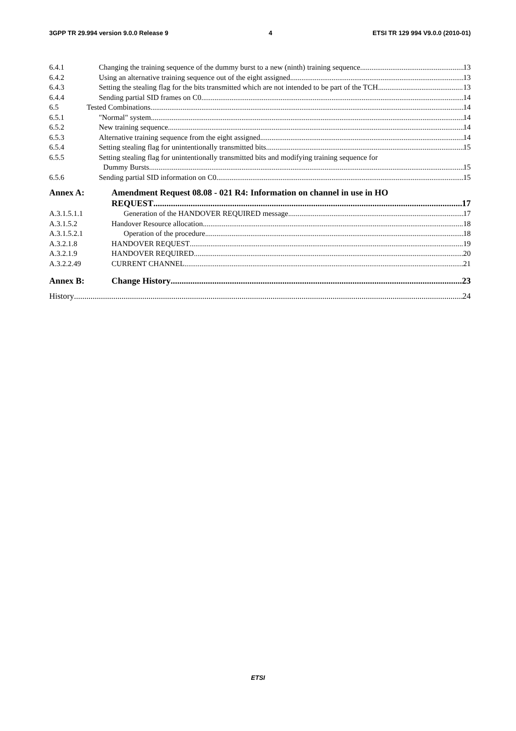3GPP TR 29.994 version 9.0.0 Release 9 4 ETSI TR 129 994 V9.0.0 (2010-01)
6.4.1 Changing the training sequence of the dummy burst to a new (ninth) training sequence 13
6.4.2 Using an alternative training sequence out of the eight assigned 13
6.4.3 Setting the stealing flag for the bits transmitted which are not intended to be part of the TCH 13
6.4.4 Sending partial SID frames on C0 14
6.5 Tested Combinations 14
6.5.1 "Normal" system 14
6.5.2 New training sequence 14
6.5.3 Alternative training sequence from the eight assigned 14
6.5.4 Setting stealing flag for unintentionally transmitted bits 15
6.5.5 Setting stealing flag for unintentionally transmitted bits and modifying training sequence for
Dummy Bursts 15
6.5.6 Sending partial SID information on C0 15
Annex A: Amendment Request 08.08 - 021 R4: Information on channel in use in HO
REQUEST 17
A.3.1.5.1.1 Generation of the HANDOVER REQUIRED message 17
A.3.1.5.2 Handover Resource allocation 18
A.3.1.5.2.1 Operation of the procedure 18
A.3.2.1.8 HANDOVER REQUEST 19
A.3.2.1.9 HANDOVER REQUIRED 20
A.3.2.2.49 CURRENT CHANNEL 21
Annex B: Change History 23
History 24
ETSI